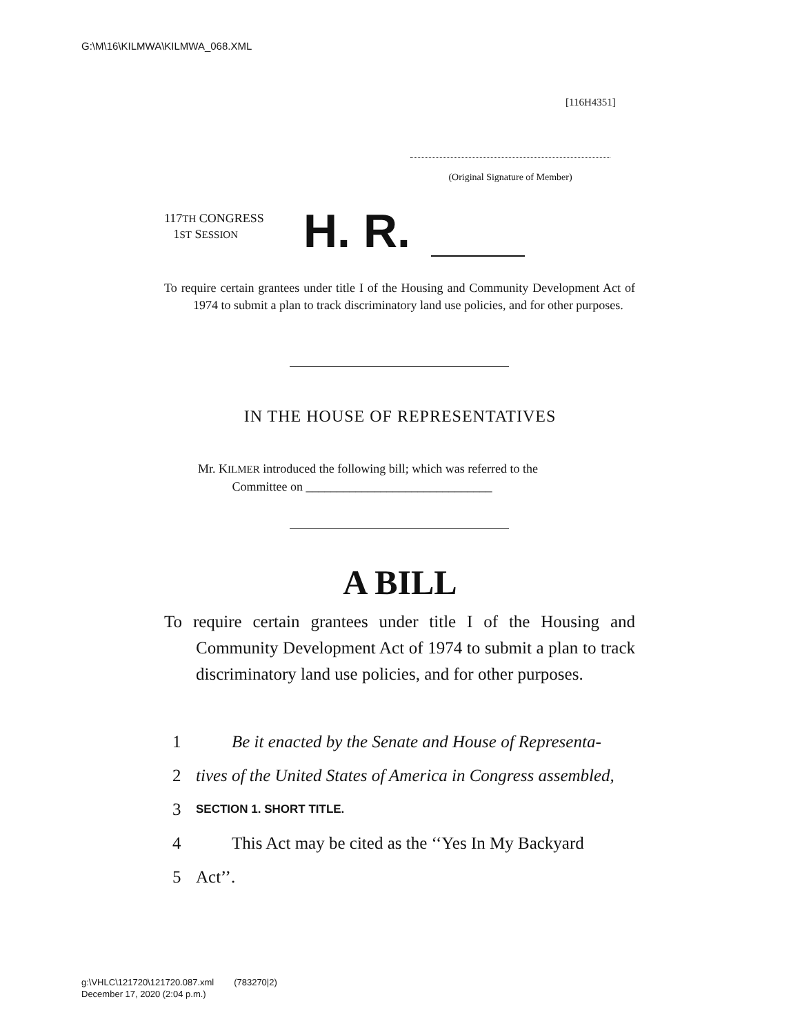G:\M\16\KILMWA\KILMWA_068.XML
[116H4351]
(Original Signature of Member)
117TH CONGRESS
1ST SESSION
H. R.
To require certain grantees under title I of the Housing and Community Development Act of 1974 to submit a plan to track discriminatory land use policies, and for other purposes.
IN THE HOUSE OF REPRESENTATIVES
Mr. KILMER introduced the following bill; which was referred to the
Committee on ______________________________
A BILL
To require certain grantees under title I of the Housing and Community Development Act of 1974 to submit a plan to track discriminatory land use policies, and for other purposes.
1 Be it enacted by the Senate and House of Representa-
2 tives of the United States of America in Congress assembled,
3 SECTION 1. SHORT TITLE.
4 This Act may be cited as the ‘‘Yes In My Backyard
5 Act’’.
g:\VHLC\121720\121720.087.xml (783270|2)
December 17, 2020 (2:04 p.m.)